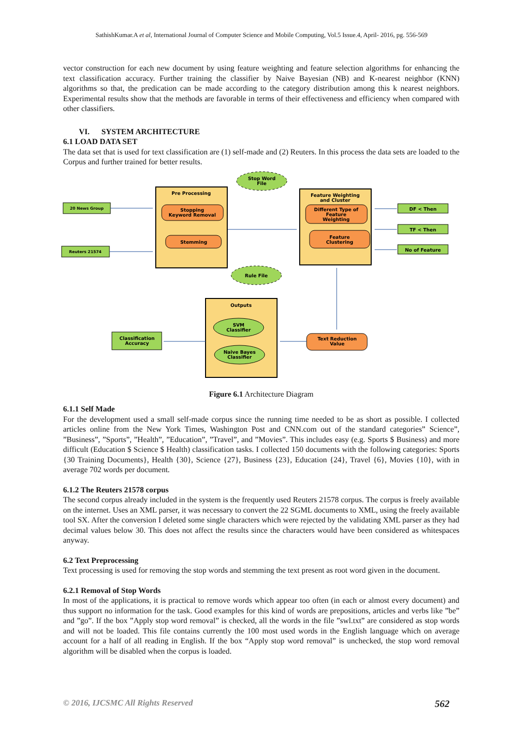SathishKumar.A et al, International Journal of Computer Science and Mobile Computing, Vol.5 Issue.4, April- 2016, pg. 556-569
vector construction for each new document by using feature weighting and feature selection algorithms for enhancing the text classification accuracy. Further training the classifier by Naive Bayesian (NB) and K-nearest neighbor (KNN) algorithms so that, the predication can be made according to the category distribution among this k nearest neighbors. Experimental results show that the methods are favorable in terms of their effectiveness and efficiency when compared with other classifiers.
VI. SYSTEM ARCHITECTURE
6.1 LOAD DATA SET
The data set that is used for text classification are (1) self-made and (2) Reuters. In this process the data sets are loaded to the Corpus and further trained for better results.
20 News Group
Reuters 21574
Pre Processing
Stopping
Keyword Removal
Stemming
Stop Word
File
Rule File
Feature Weighting
and Cluster
Different Type of
Feature
Weighting
Feature
Clustering
DF < Then
TF < Then
No of Feature
Outputs
SVM
Classifier
Naive Bayes
Classifier
Classification
Accuracy
Text Reduction
Value
Figure 6.1 Architecture Diagram
6.1.1 Self Made
For the development used a small self-made corpus since the running time needed to be as short as possible. I collected articles online from the New York Times, Washington Post and CNN.com out of the standard categories” Science”, ”Business”, ”Sports”, ”Health”, ”Education”, ”Travel”, and ”Movies”. This includes easy (e.g. Sports $ Business) and more difficult (Education $ Science $ Health) classification tasks. I collected 150 documents with the following categories: Sports {30 Training Documents}, Health {30}, Science {27}, Business {23}, Education {24}, Travel {6}, Movies {10}, with in average 702 words per document.
6.1.2 The Reuters 21578 corpus
The second corpus already included in the system is the frequently used Reuters 21578 corpus. The corpus is freely available on the internet. Uses an XML parser, it was necessary to convert the 22 SGML documents to XML, using the freely available tool SX. After the conversion I deleted some single characters which were rejected by the validating XML parser as they had decimal values below 30. This does not affect the results since the characters would have been considered as whitespaces anyway.
6.2 Text Preprocessing
Text processing is used for removing the stop words and stemming the text present as root word given in the document.
6.2.1 Removal of Stop Words
In most of the applications, it is practical to remove words which appear too often (in each or almost every document) and thus support no information for the task. Good examples for this kind of words are prepositions, articles and verbs like ”be” and ”go”. If the box ”Apply stop word removal” is checked, all the words in the file ”swl.txt” are considered as stop words and will not be loaded. This file contains currently the 100 most used words in the English language which on average account for a half of all reading in English. If the box “Apply stop word removal” is unchecked, the stop word removal algorithm will be disabled when the corpus is loaded.
© 2016, IJCSMC All Rights Reserved 562